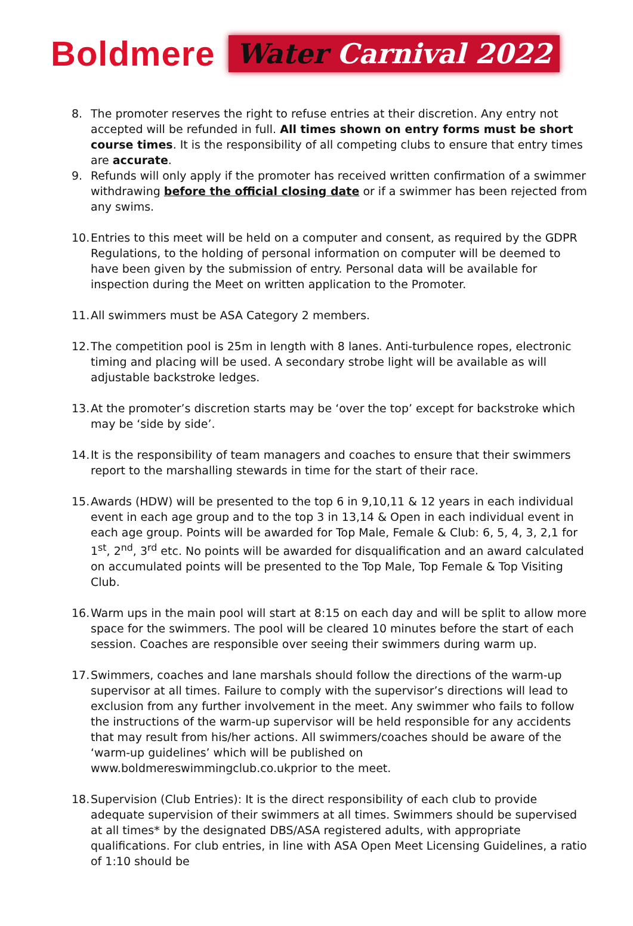Boldmere
Water Carnival 2022
8. The promoter reserves the right to refuse entries at their discretion. Any entry not accepted will be refunded in full. All times shown on entry forms must be short course times. It is the responsibility of all competing clubs to ensure that entry times are accurate.
9. Refunds will only apply if the promoter has received written confirmation of a swimmer withdrawing before the official closing date or if a swimmer has been rejected from any swims.
10.
Entries to this meet will be held on a computer and consent, as required by the GDPR Regulations, to the holding of personal information on computer will be deemed to have been given by the submission of entry. Personal data will be available for inspection during the Meet on written application to the Promoter.
11.
All swimmers must be ASA Category 2 members.
12.
The competition pool is 25m in length with 8 lanes. Anti-turbulence ropes, electronic timing and placing will be used. A secondary strobe light will be available as will adjustable backstroke ledges.
13.
At the promoter’s discretion starts may be ‘over the top’ except for backstroke which may be ‘side by side’.
14.
It is the responsibility of team managers and coaches to ensure that their swimmers report to the marshalling stewards in time for the start of their race.
15.
Awards (HDW) will be presented to the top 6 in 9,10,11 & 12 years in each individual event in each age group and to the top 3 in 13,14 & Open in each individual event in each age group. Points will be awarded for Top Male, Female & Club: 6, 5, 4, 3, 2,1 for 1<sup>st</sup>, 2<sup>nd</sup>, 3<sup>rd</sup> etc. No points will be awarded for disqualification and an award calculated on accumulated points will be presented to the Top Male, Top Female & Top Visiting Club.
16.
Warm ups in the main pool will start at 8:15 on each day and will be split to allow more space for the swimmers. The pool will be cleared 10 minutes before the start of each session. Coaches are responsible over seeing their swimmers during warm up.
17.
Swimmers, coaches and lane marshals should follow the directions of the warm-up supervisor at all times. Failure to comply with the supervisor’s directions will lead to exclusion from any further involvement in the meet. Any swimmer who fails to follow the instructions of the warm-up supervisor will be held responsible for any accidents that may result from his/her actions. All swimmers/coaches should be aware of the ‘warm-up guidelines’ which will be published on www.boldmereswimmingclub.co.ukprior to the meet.
18.
Supervision (Club Entries): It is the direct responsibility of each club to provide adequate supervision of their swimmers at all times. Swimmers should be supervised at all times* by the designated DBS/ASA registered adults, with appropriate qualifications. For club entries, in line with ASA Open Meet Licensing Guidelines, a ratio of 1:10 should be